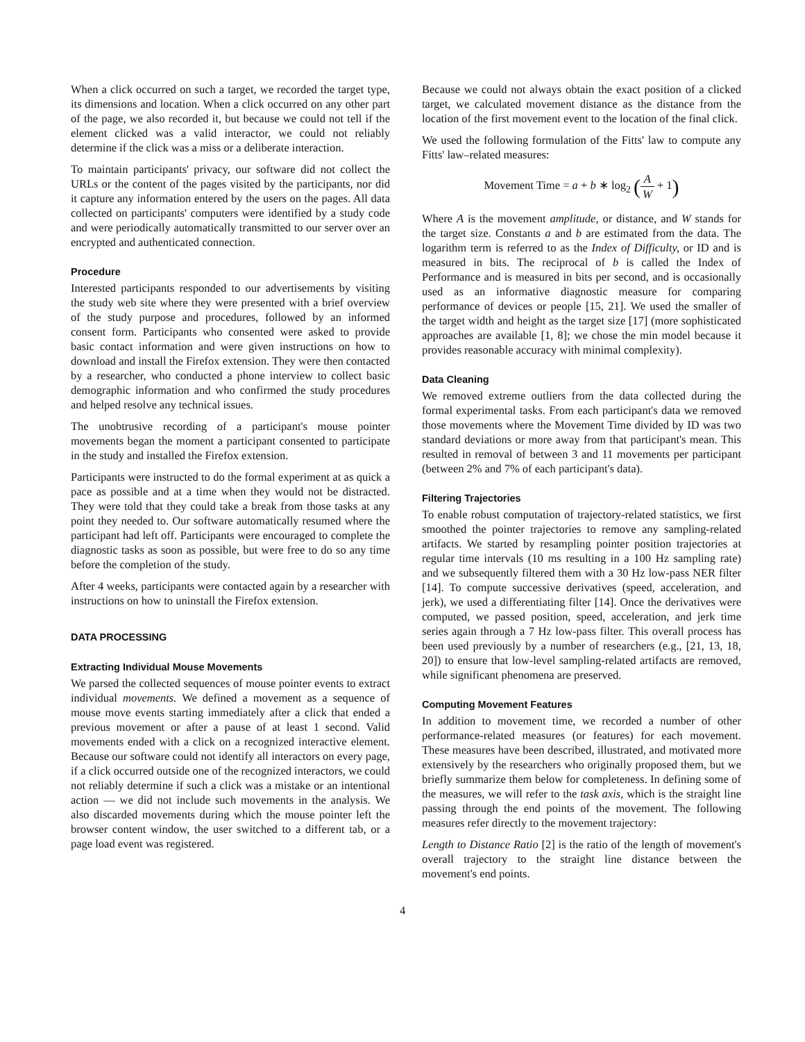When a click occurred on such a target, we recorded the target type, its dimensions and location. When a click occurred on any other part of the page, we also recorded it, but because we could not tell if the element clicked was a valid interactor, we could not reliably determine if the click was a miss or a deliberate interaction.
To maintain participants' privacy, our software did not collect the URLs or the content of the pages visited by the participants, nor did it capture any information entered by the users on the pages. All data collected on participants' computers were identified by a study code and were periodically automatically transmitted to our server over an encrypted and authenticated connection.
Procedure
Interested participants responded to our advertisements by visiting the study web site where they were presented with a brief overview of the study purpose and procedures, followed by an informed consent form. Participants who consented were asked to provide basic contact information and were given instructions on how to download and install the Firefox extension. They were then contacted by a researcher, who conducted a phone interview to collect basic demographic information and who confirmed the study procedures and helped resolve any technical issues.
The unobtrusive recording of a participant's mouse pointer movements began the moment a participant consented to participate in the study and installed the Firefox extension.
Participants were instructed to do the formal experiment at as quick a pace as possible and at a time when they would not be distracted. They were told that they could take a break from those tasks at any point they needed to. Our software automatically resumed where the participant had left off. Participants were encouraged to complete the diagnostic tasks as soon as possible, but were free to do so any time before the completion of the study.
After 4 weeks, participants were contacted again by a researcher with instructions on how to uninstall the Firefox extension.
DATA PROCESSING
Extracting Individual Mouse Movements
We parsed the collected sequences of mouse pointer events to extract individual movements. We defined a movement as a sequence of mouse move events starting immediately after a click that ended a previous movement or after a pause of at least 1 second. Valid movements ended with a click on a recognized interactive element. Because our software could not identify all interactors on every page, if a click occurred outside one of the recognized interactors, we could not reliably determine if such a click was a mistake or an intentional action — we did not include such movements in the analysis. We also discarded movements during which the mouse pointer left the browser content window, the user switched to a different tab, or a page load event was registered.
Because we could not always obtain the exact position of a clicked target, we calculated movement distance as the distance from the location of the first movement event to the location of the final click.
We used the following formulation of the Fitts' law to compute any Fitts' law–related measures:
Movement Time = a + b ∗ log<sub>2</sub> (A W + 1)
Where A is the movement amplitude, or distance, and W stands for the target size. Constants a and b are estimated from the data. The logarithm term is referred to as the Index of Difficulty, or ID and is measured in bits. The reciprocal of b is called the Index of Performance and is measured in bits per second, and is occasionally used as an informative diagnostic measure for comparing performance of devices or people [15, 21]. We used the smaller of the target width and height as the target size [17] (more sophisticated approaches are available [1, 8]; we chose the min model because it provides reasonable accuracy with minimal complexity).
Data Cleaning
We removed extreme outliers from the data collected during the formal experimental tasks. From each participant's data we removed those movements where the Movement Time divided by ID was two standard deviations or more away from that participant's mean. This resulted in removal of between 3 and 11 movements per participant (between 2% and 7% of each participant's data).
Filtering Trajectories
To enable robust computation of trajectory-related statistics, we first smoothed the pointer trajectories to remove any sampling-related artifacts. We started by resampling pointer position trajectories at regular time intervals (10 ms resulting in a 100 Hz sampling rate) and we subsequently filtered them with a 30 Hz low-pass NER filter [14]. To compute successive derivatives (speed, acceleration, and jerk), we used a differentiating filter [14]. Once the derivatives were computed, we passed position, speed, acceleration, and jerk time series again through a 7 Hz low-pass filter. This overall process has been used previously by a number of researchers (e.g., [21, 13, 18, 20]) to ensure that low-level sampling-related artifacts are removed, while significant phenomena are preserved.
Computing Movement Features
In addition to movement time, we recorded a number of other performance-related measures (or features) for each movement. These measures have been described, illustrated, and motivated more extensively by the researchers who originally proposed them, but we briefly summarize them below for completeness. In defining some of the measures, we will refer to the task axis, which is the straight line passing through the end points of the movement. The following measures refer directly to the movement trajectory:
Length to Distance Ratio [2] is the ratio of the length of movement's overall trajectory to the straight line distance between the movement's end points.
4